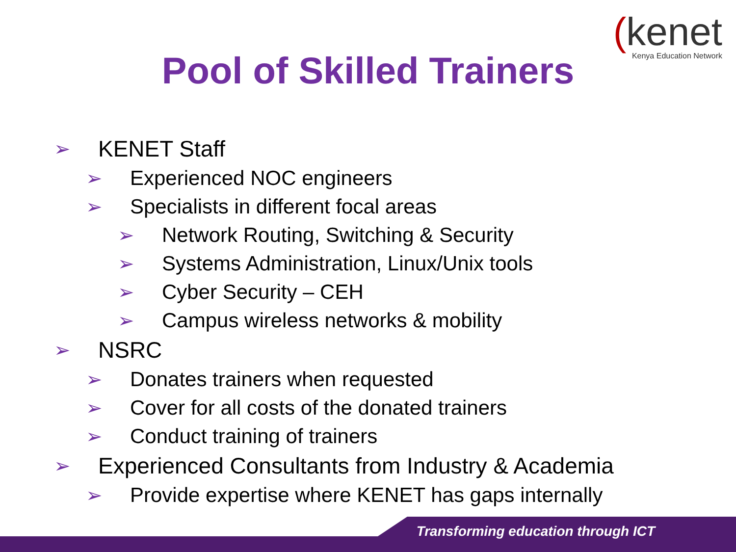(kenet
Kenya Education Network
Pool of Skilled Trainers
➢ KENET Staff
➢ Experienced NOC engineers
➢ Specialists in different focal areas
➢ Network Routing, Switching & Security
➢ Systems Administration, Linux/Unix tools
➢ Cyber Security – CEH
➢ Campus wireless networks & mobility
➢ NSRC
➢ Donates trainers when requested
➢ Cover for all costs of the donated trainers
➢ Conduct training of trainers
➢ Experienced Consultants from Industry & Academia
➢ Provide expertise where KENET has gaps internally
Transforming education through ICT